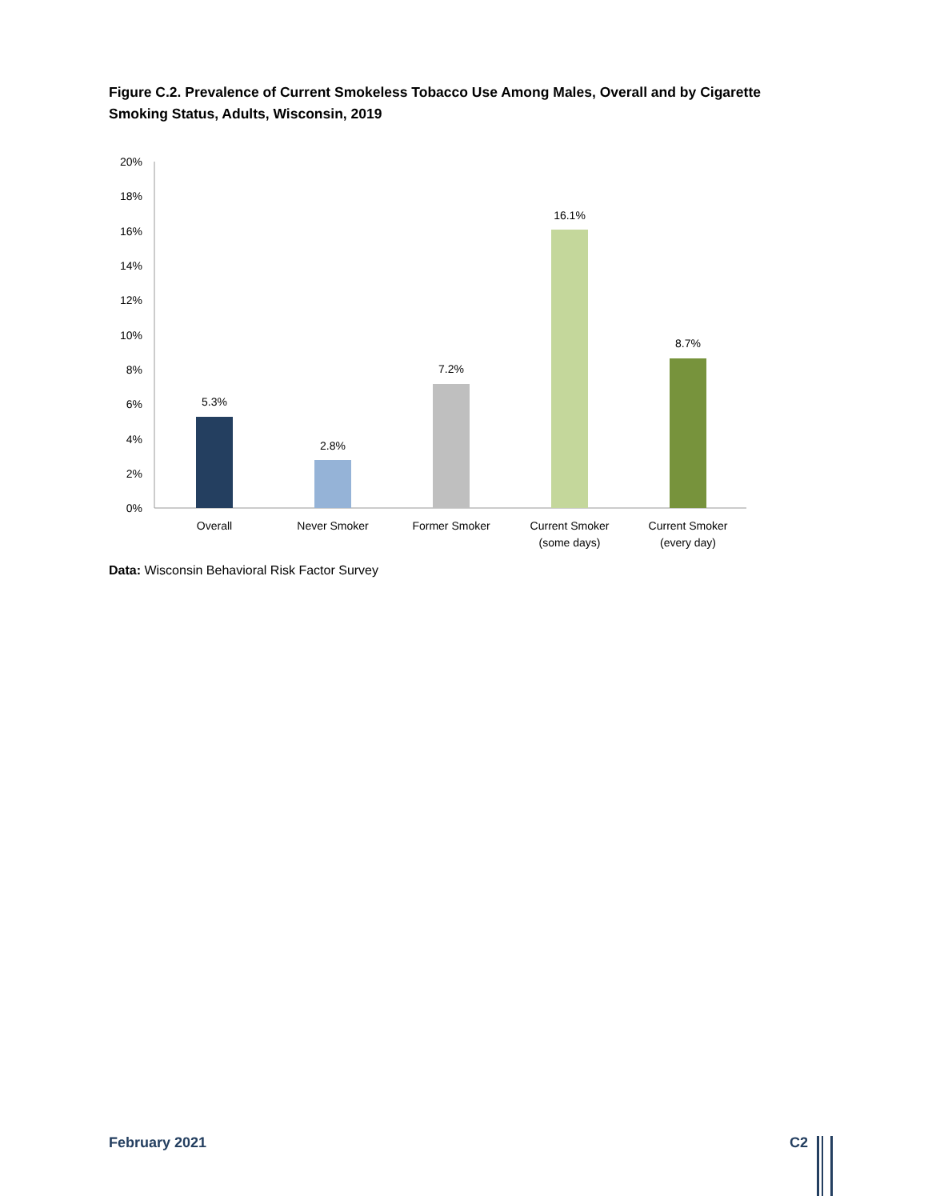Figure C.2. Prevalence of Current Smokeless Tobacco Use Among Males, Overall and by Cigarette Smoking Status, Adults, Wisconsin, 2019
20%
18%
16%
14%
12%
10%
8%
6%
4%
2%
0%
5.3%
2.8%
7.2%
16.1%
8.7%
Overall
Never Smoker
Former Smoker
Current Smoker
(some days)
Current Smoker
(every day)
Data: Wisconsin Behavioral Risk Factor Survey
February 2021 C2